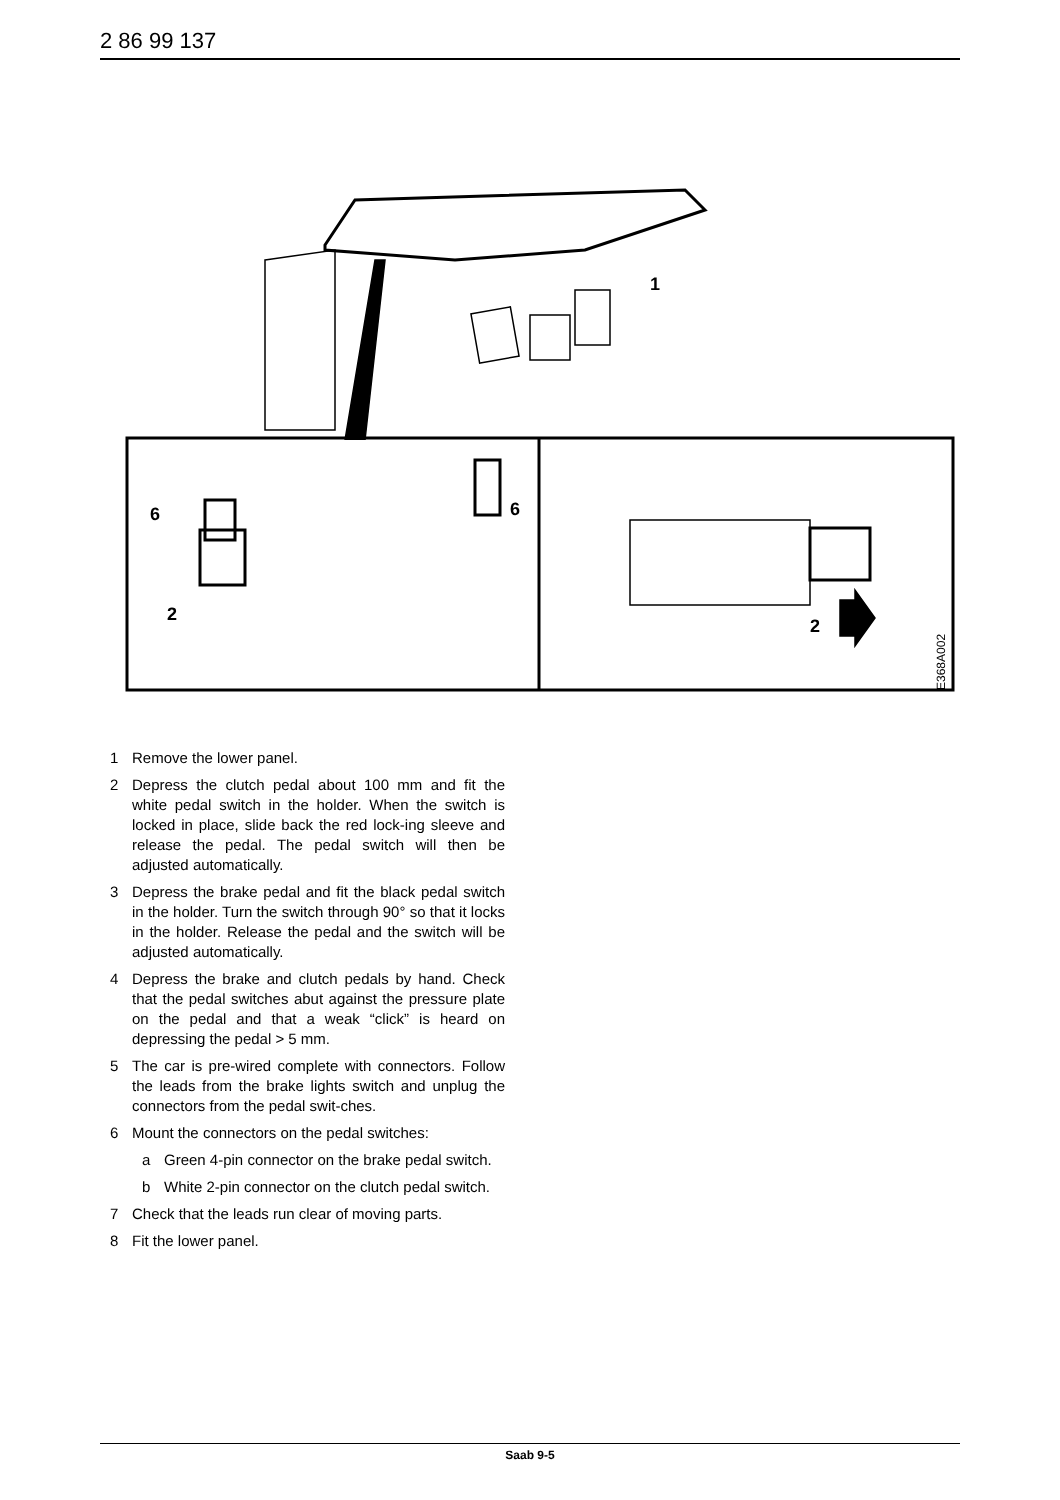2 86 99 137
1
6
6
2
2
E368A002
1 Remove the lower panel.
2 Depress the clutch pedal about 100 mm and fit the white pedal switch in the holder. When the switch is locked in place, slide back the red lock-ing sleeve and release the pedal. The pedal switch will then be adjusted automatically.
3 Depress the brake pedal and fit the black pedal switch in the holder. Turn the switch through 90° so that it locks in the holder. Release the pedal and the switch will be adjusted automatically.
4 Depress the brake and clutch pedals by hand. Check that the pedal switches abut against the pressure plate on the pedal and that a weak “click” is heard on depressing the pedal > 5 mm.
5 The car is pre-wired complete with connectors. Follow the leads from the brake lights switch and unplug the connectors from the pedal swit-ches.
6 Mount the connectors on the pedal switches:
a Green 4-pin connector on the brake pedal switch.
b White 2-pin connector on the clutch pedal switch.
7 Check that the leads run clear of moving parts.
8 Fit the lower panel.
Saab 9-5